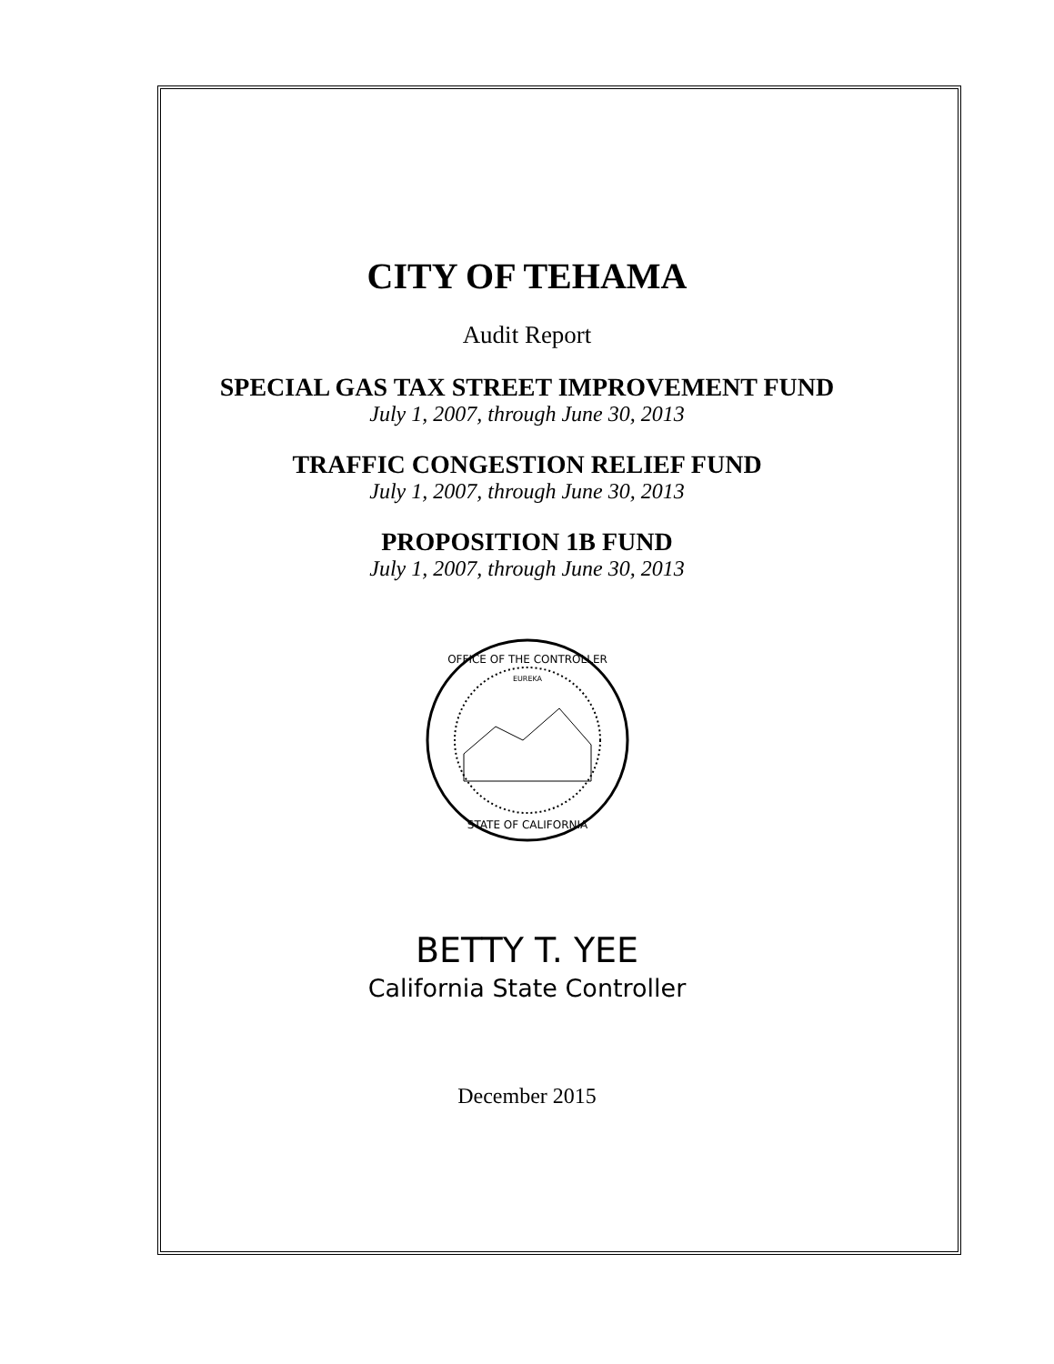CITY OF TEHAMA
Audit Report
SPECIAL GAS TAX STREET IMPROVEMENT FUND
July 1, 2007, through June 30, 2013
TRAFFIC CONGESTION RELIEF FUND
July 1, 2007, through June 30, 2013
PROPOSITION 1B FUND
July 1, 2007, through June 30, 2013
OFFICE OF THE CONTROLLER
STATE OF CALIFORNIA
EUREKA
BETTY T. YEE
California State Controller
December 2015